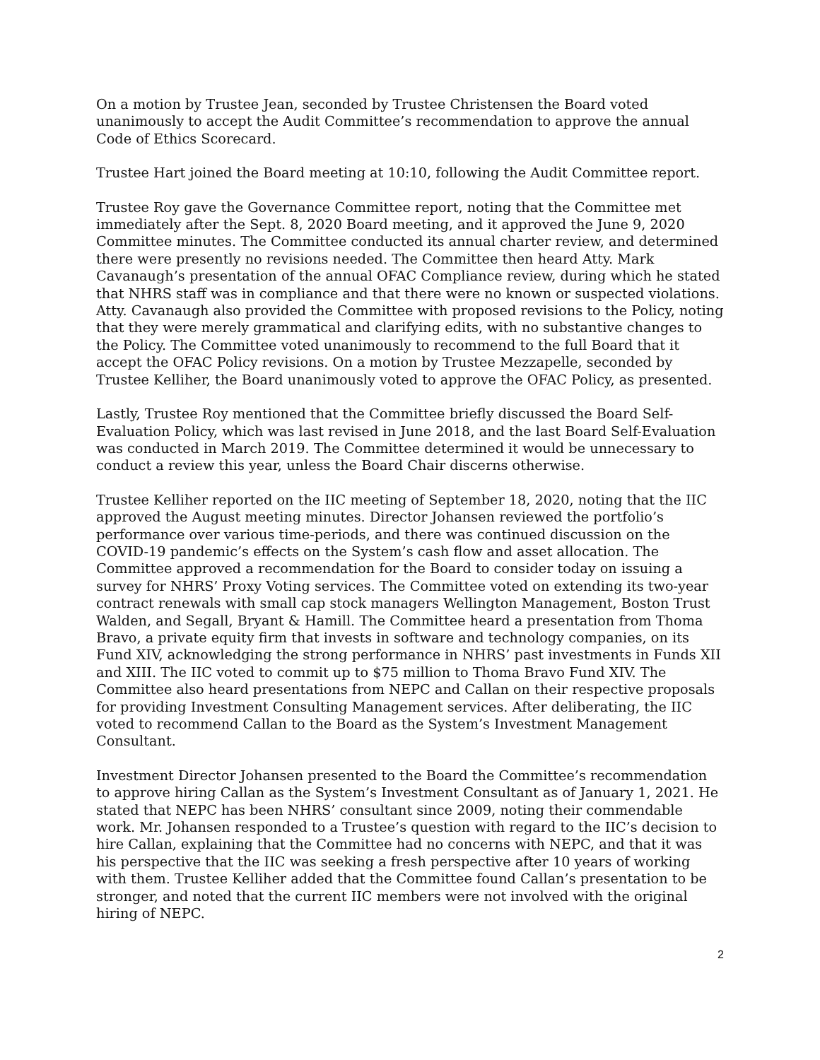On a motion by Trustee Jean, seconded by Trustee Christensen the Board voted unanimously to accept the Audit Committee’s recommendation to approve the annual Code of Ethics Scorecard.
Trustee Hart joined the Board meeting at 10:10, following the Audit Committee report.
Trustee Roy gave the Governance Committee report, noting that the Committee met immediately after the Sept. 8, 2020 Board meeting, and it approved the June 9, 2020 Committee minutes. The Committee conducted its annual charter review, and determined there were presently no revisions needed. The Committee then heard Atty. Mark Cavanaugh’s presentation of the annual OFAC Compliance review, during which he stated that NHRS staff was in compliance and that there were no known or suspected violations. Atty. Cavanaugh also provided the Committee with proposed revisions to the Policy, noting that they were merely grammatical and clarifying edits, with no substantive changes to the Policy. The Committee voted unanimously to recommend to the full Board that it accept the OFAC Policy revisions. On a motion by Trustee Mezzapelle, seconded by Trustee Kelliher, the Board unanimously voted to approve the OFAC Policy, as presented.
Lastly, Trustee Roy mentioned that the Committee briefly discussed the Board Self-Evaluation Policy, which was last revised in June 2018, and the last Board Self-Evaluation was conducted in March 2019. The Committee determined it would be unnecessary to conduct a review this year, unless the Board Chair discerns otherwise.
Trustee Kelliher reported on the IIC meeting of September 18, 2020, noting that the IIC approved the August meeting minutes. Director Johansen reviewed the portfolio’s performance over various time-periods, and there was continued discussion on the COVID-19 pandemic’s effects on the System’s cash flow and asset allocation. The Committee approved a recommendation for the Board to consider today on issuing a survey for NHRS’ Proxy Voting services. The Committee voted on extending its two-year contract renewals with small cap stock managers Wellington Management, Boston Trust Walden, and Segall, Bryant & Hamill. The Committee heard a presentation from Thoma Bravo, a private equity firm that invests in software and technology companies, on its Fund XIV, acknowledging the strong performance in NHRS’ past investments in Funds XII and XIII. The IIC voted to commit up to $75 million to Thoma Bravo Fund XIV. The Committee also heard presentations from NEPC and Callan on their respective proposals for providing Investment Consulting Management services. After deliberating, the IIC voted to recommend Callan to the Board as the System’s Investment Management Consultant.
Investment Director Johansen presented to the Board the Committee’s recommendation to approve hiring Callan as the System’s Investment Consultant as of January 1, 2021. He stated that NEPC has been NHRS’ consultant since 2009, noting their commendable work. Mr. Johansen responded to a Trustee’s question with regard to the IIC’s decision to hire Callan, explaining that the Committee had no concerns with NEPC, and that it was his perspective that the IIC was seeking a fresh perspective after 10 years of working with them. Trustee Kelliher added that the Committee found Callan’s presentation to be stronger, and noted that the current IIC members were not involved with the original hiring of NEPC.
2